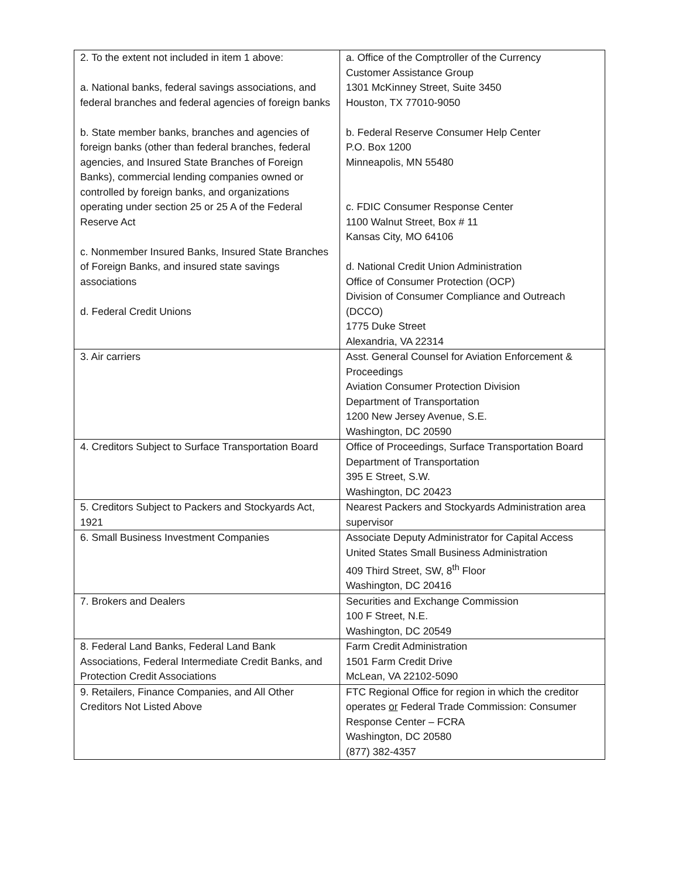| 2. To the extent not included in item 1 above: a. National banks, federal savings associations, and federal branches and federal agencies of foreign banks b. State member banks, branches and agencies of foreign banks (other than federal branches, federal agencies, and Insured State Branches of Foreign Banks), commercial lending companies owned or controlled by foreign banks, and organizations operating under section 25 or 25 A of the Federal Reserve Act c. Nonmember Insured Banks, Insured State Branches of Foreign Banks, and insured state savings associations d. Federal Credit Unions | a. Office of the Comptroller of the Currency Customer Assistance Group 1301 McKinney Street, Suite 3450 Houston, TX 77010-9050 b. Federal Reserve Consumer Help Center P.O. Box 1200 Minneapolis, MN 55480 c. FDIC Consumer Response Center 1100 Walnut Street, Box # 11 Kansas City, MO 64106 d. National Credit Union Administration Office of Consumer Protection (OCP) Division of Consumer Compliance and Outreach (DCCO) 1775 Duke Street Alexandria, VA 22314 |
| 3. Air carriers | Asst. General Counsel for Aviation Enforcement & Proceedings Aviation Consumer Protection Division Department of Transportation 1200 New Jersey Avenue, S.E. Washington, DC 20590 |
| 4. Creditors Subject to Surface Transportation Board | Office of Proceedings, Surface Transportation Board Department of Transportation 395 E Street, S.W. Washington, DC 20423 |
| 5. Creditors Subject to Packers and Stockyards Act, 1921 | Nearest Packers and Stockyards Administration area supervisor |
| 6. Small Business Investment Companies | Associate Deputy Administrator for Capital Access United States Small Business Administration 409 Third Street, SW, 8<sup>th</sup> Floor Washington, DC 20416 |
| 7. Brokers and Dealers | Securities and Exchange Commission 100 F Street, N.E. Washington, DC 20549 |
| 8. Federal Land Banks, Federal Land Bank Associations, Federal Intermediate Credit Banks, and Protection Credit Associations | Farm Credit Administration 1501 Farm Credit Drive McLean, VA 22102-5090 |
| 9. Retailers, Finance Companies, and All Other Creditors Not Listed Above | FTC Regional Office for region in which the creditor operates or Federal Trade Commission: Consumer Response Center – FCRA Washington, DC 20580 (877) 382-4357 |